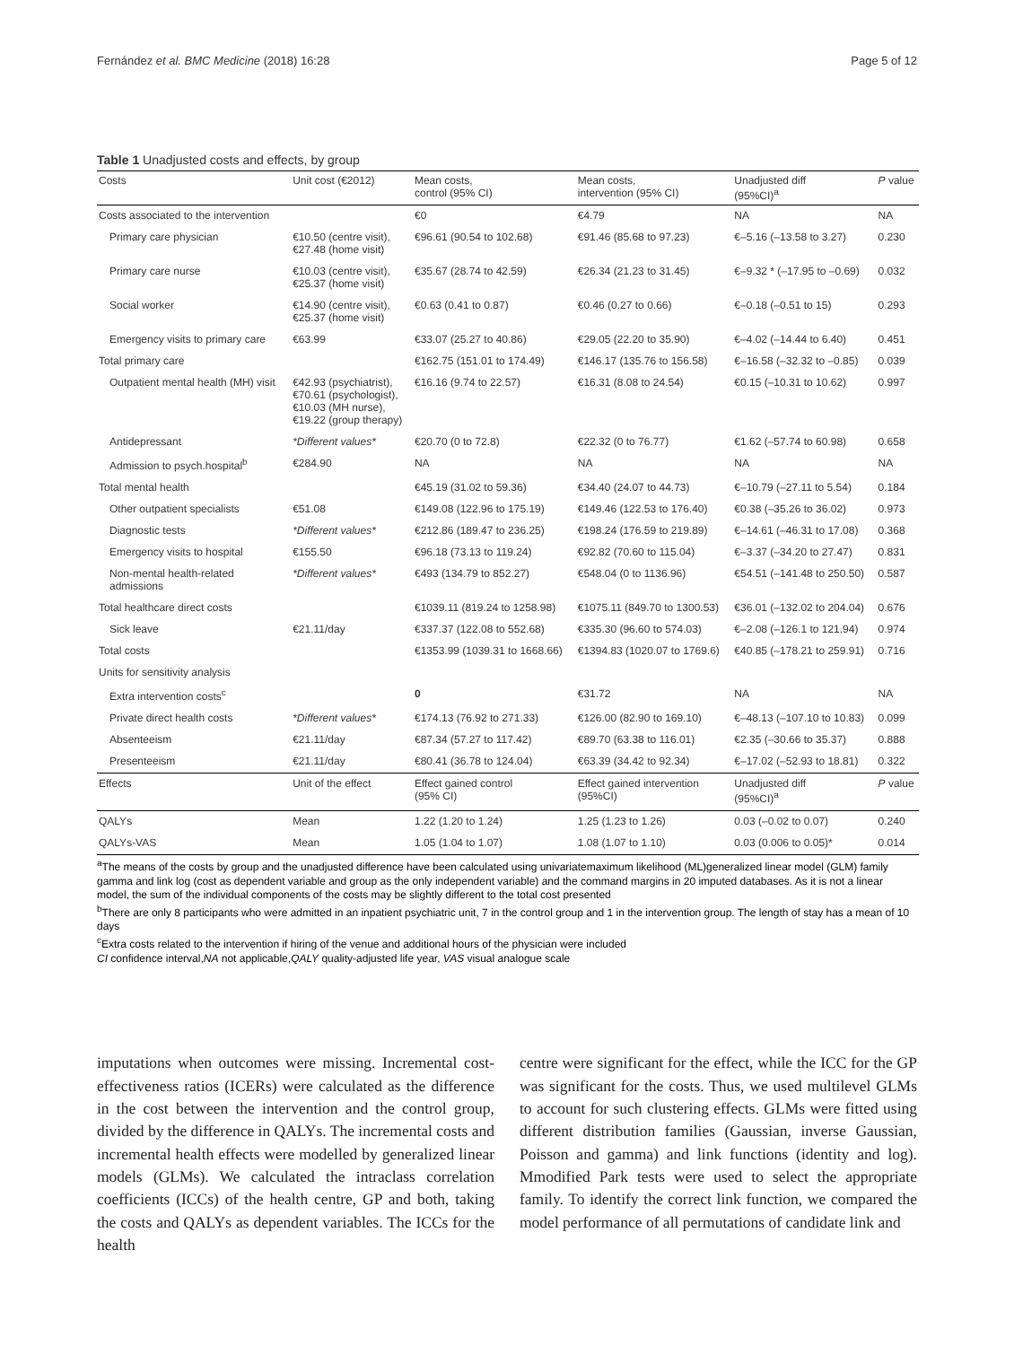Fernández et al. BMC Medicine (2018) 16:28 Page 5 of 12
Table 1 Unadjusted costs and effects, by group
| Costs | Unit cost (€2012) | Mean costs, control (95% CI) | Mean costs, intervention (95% CI) | Unadjusted diff (95%CI)<sup>a</sup> | P value |
| --- | --- | --- | --- | --- | --- |
| Costs associated to the intervention | | €0 | €4.79 | NA | NA |
| Primary care physician | €10.50 (centre visit), €27.48 (home visit) | €96.61 (90.54 to 102.68) | €91.46 (85.68 to 97.23) | €–5.16 (–13.58 to 3.27) | 0.230 |
| Primary care nurse | €10.03 (centre visit), €25.37 (home visit) | €35.67 (28.74 to 42.59) | €26.34 (21.23 to 31.45) | €–9.32 * (–17.95 to –0.69) | 0.032 |
| Social worker | €14.90 (centre visit), €25.37 (home visit) | €0.63 (0.41 to 0.87) | €0.46 (0.27 to 0.66) | €–0.18 (–0.51 to 15) | 0.293 |
| Emergency visits to primary care | €63.99 | €33.07 (25.27 to 40.86) | €29.05 (22.20 to 35.90) | €–4.02 (–14.44 to 6.40) | 0.451 |
| Total primary care | | €162.75 (151.01 to 174.49) | €146.17 (135.76 to 156.58) | €–16.58 (–32.32 to –0.85) | 0.039 |
| Outpatient mental health (MH) visit | €42.93 (psychiatrist), €70.61 (psychologist), €10.03 (MH nurse), €19.22 (group therapy) | €16.16 (9.74 to 22.57) | €16.31 (8.08 to 24.54) | €0.15 (–10.31 to 10.62) | 0.997 |
| Antidepressant | *Different values* | €20.70 (0 to 72.8) | €22.32 (0 to 76.77) | €1.62 (–57.74 to 60.98) | 0.658 |
| Admission to psych.hospital<sup>b</sup> | €284.90 | NA | NA | NA | NA |
| Total mental health | | €45.19 (31.02 to 59.36) | €34.40 (24.07 to 44.73) | €–10.79 (–27.11 to 5.54) | 0.184 |
| Other outpatient specialists | €51.08 | €149.08 (122.96 to 175.19) | €149.46 (122.53 to 176.40) | €0.38 (–35.26 to 36.02) | 0.973 |
| Diagnostic tests | *Different values* | €212.86 (189.47 to 236.25) | €198.24 (176.59 to 219.89) | €–14.61 (–46.31 to 17.08) | 0.368 |
| Emergency visits to hospital | €155.50 | €96.18 (73.13 to 119.24) | €92.82 (70.60 to 115.04) | €–3.37 (–34.20 to 27.47) | 0.831 |
| Non-mental health-related admissions | *Different values* | €493 (134.79 to 852.27) | €548.04 (0 to 1136.96) | €54.51 (–141.48 to 250.50) | 0.587 |
| Total healthcare direct costs | | €1039.11 (819.24 to 1258.98) | €1075.11 (849.70 to 1300.53) | €36.01 (–132.02 to 204.04) | 0.676 |
| Sick leave | €21.11/day | €337.37 (122.08 to 552.68) | €335.30 (96.60 to 574.03) | €–2.08 (–126.1 to 121.94) | 0.974 |
| Total costs | | €1353.99 (1039.31 to 1668.66) | €1394.83 (1020.07 to 1769.6) | €40.85 (–178.21 to 259.91) | 0.716 |
| Units for sensitivity analysis | | | | | |
| Extra intervention costs<sup>c</sup> | | 0 | €31.72 | NA | NA |
| Private direct health costs | *Different values* | €174.13 (76.92 to 271.33) | €126.00 (82.90 to 169.10) | €–48.13 (–107.10 to 10.83) | 0.099 |
| Absenteeism | €21.11/day | €87.34 (57.27 to 117.42) | €89.70 (63.38 to 116.01) | €2.35 (–30.66 to 35.37) | 0.888 |
| Presenteeism | €21.11/day | €80.41 (36.78 to 124.04) | €63.39 (34.42 to 92.34) | €–17.02 (–52.93 to 18.81) | 0.322 |
| Effects | Unit of the effect | Effect gained control (95% CI) | Effect gained intervention (95%CI) | Unadjusted diff (95%CI)<sup>a</sup> | P value |
| QALYs | Mean | 1.22 (1.20 to 1.24) | 1.25 (1.23 to 1.26) | 0.03 (–0.02 to 0.07) | 0.240 |
| QALYs-VAS | Mean | 1.05 (1.04 to 1.07) | 1.08 (1.07 to 1.10) | 0.03 (0.006 to 0.05)* | 0.014 |
<sup>a</sup> The means of the costs by group and the unadjusted difference have been calculated using univariatemaximum likelihood (ML)generalized linear model (GLM) family gamma and link log (cost as dependent variable and group as the only independent variable) and the command margins in 20 imputed databases. As it is not a linear model, the sum of the individual components of the costs may be slightly different to the total cost presented
<sup>b</sup> There are only 8 participants who were admitted in an inpatient psychiatric unit, 7 in the control group and 1 in the intervention group. The length of stay has a mean of 10 days
<sup>c</sup> Extra costs related to the intervention if hiring of the venue and additional hours of the physician were included
CI confidence interval,NA not applicable,QALY quality-adjusted life year, VAS visual analogue scale
imputations when outcomes were missing. Incremental cost-effectiveness ratios (ICERs) were calculated as the difference in the cost between the intervention and the control group, divided by the difference in QALYs. The incremental costs and incremental health effects were modelled by generalized linear models (GLMs). We calculated the intraclass correlation coefficients (ICCs) of the health centre, GP and both, taking the costs and QALYs as dependent variables. The ICCs for the health
centre were significant for the effect, while the ICC for the GP was significant for the costs. Thus, we used multilevel GLMs to account for such clustering effects. GLMs were fitted using different distribution families (Gaussian, inverse Gaussian, Poisson and gamma) and link functions (identity and log). Mmodified Park tests were used to select the appropriate family. To identify the correct link function, we compared the model performance of all permutations of candidate link and